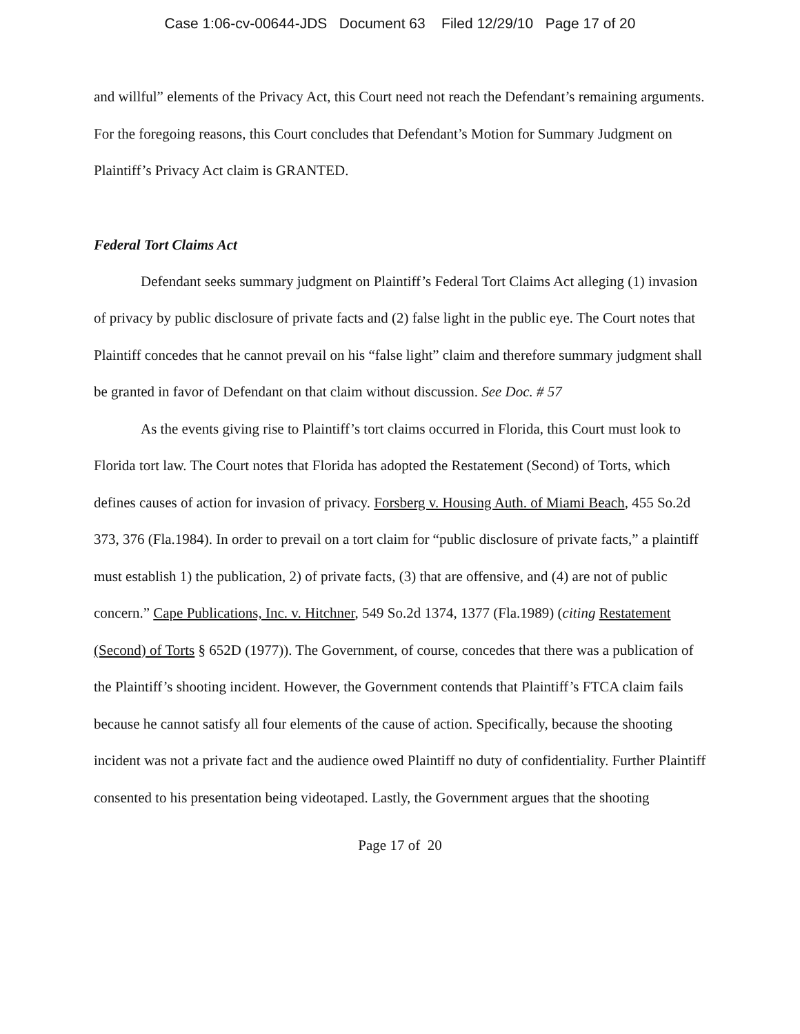Case 1:06-cv-00644-JDS Document 63 Filed 12/29/10 Page 17 of 20
and willful” elements of the Privacy Act, this Court need not reach the Defendant’s remaining arguments. For the foregoing reasons, this Court concludes that Defendant’s Motion for Summary Judgment on Plaintiff’s Privacy Act claim is GRANTED.
Federal Tort Claims Act
Defendant seeks summary judgment on Plaintiff’s Federal Tort Claims Act alleging (1) invasion of privacy by public disclosure of private facts and (2) false light in the public eye. The Court notes that Plaintiff concedes that he cannot prevail on his “false light” claim and therefore summary judgment shall be granted in favor of Defendant on that claim without discussion. See Doc. # 57
As the events giving rise to Plaintiff’s tort claims occurred in Florida, this Court must look to Florida tort law. The Court notes that Florida has adopted the Restatement (Second) of Torts, which defines causes of action for invasion of privacy. Forsberg v. Housing Auth. of Miami Beach, 455 So.2d 373, 376 (Fla.1984). In order to prevail on a tort claim for “public disclosure of private facts,” a plaintiff must establish 1) the publication, 2) of private facts, (3) that are offensive, and (4) are not of public concern.” Cape Publications, Inc. v. Hitchner, 549 So.2d 1374, 1377 (Fla.1989) (citing Restatement (Second) of Torts § 652D (1977)). The Government, of course, concedes that there was a publication of the Plaintiff’s shooting incident. However, the Government contends that Plaintiff’s FTCA claim fails because he cannot satisfy all four elements of the cause of action. Specifically, because the shooting incident was not a private fact and the audience owed Plaintiff no duty of confidentiality. Further Plaintiff consented to his presentation being videotaped. Lastly, the Government argues that the shooting
Page 17 of 20